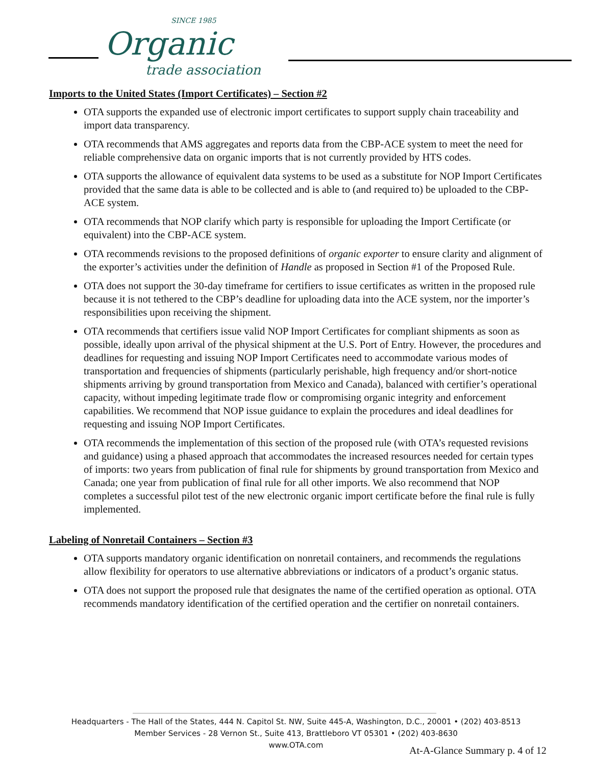SINCE 1985
Organic
trade association
Imports to the United States (Import Certificates) – Section #2
OTA supports the expanded use of electronic import certificates to support supply chain traceability and import data transparency.
OTA recommends that AMS aggregates and reports data from the CBP-ACE system to meet the need for reliable comprehensive data on organic imports that is not currently provided by HTS codes.
OTA supports the allowance of equivalent data systems to be used as a substitute for NOP Import Certificates provided that the same data is able to be collected and is able to (and required to) be uploaded to the CBP-ACE system.
OTA recommends that NOP clarify which party is responsible for uploading the Import Certificate (or equivalent) into the CBP-ACE system.
OTA recommends revisions to the proposed definitions of organic exporter to ensure clarity and alignment of the exporter’s activities under the definition of Handle as proposed in Section #1 of the Proposed Rule.
OTA does not support the 30-day timeframe for certifiers to issue certificates as written in the proposed rule because it is not tethered to the CBP’s deadline for uploading data into the ACE system, nor the importer’s responsibilities upon receiving the shipment.
OTA recommends that certifiers issue valid NOP Import Certificates for compliant shipments as soon as possible, ideally upon arrival of the physical shipment at the U.S. Port of Entry. However, the procedures and deadlines for requesting and issuing NOP Import Certificates need to accommodate various modes of transportation and frequencies of shipments (particularly perishable, high frequency and/or short-notice shipments arriving by ground transportation from Mexico and Canada), balanced with certifier’s operational capacity, without impeding legitimate trade flow or compromising organic integrity and enforcement capabilities. We recommend that NOP issue guidance to explain the procedures and ideal deadlines for requesting and issuing NOP Import Certificates.
OTA recommends the implementation of this section of the proposed rule (with OTA’s requested revisions and guidance) using a phased approach that accommodates the increased resources needed for certain types of imports: two years from publication of final rule for shipments by ground transportation from Mexico and Canada; one year from publication of final rule for all other imports. We also recommend that NOP completes a successful pilot test of the new electronic organic import certificate before the final rule is fully implemented.
Labeling of Nonretail Containers – Section #3
OTA supports mandatory organic identification on nonretail containers, and recommends the regulations allow flexibility for operators to use alternative abbreviations or indicators of a product’s organic status.
OTA does not support the proposed rule that designates the name of the certified operation as optional. OTA recommends mandatory identification of the certified operation and the certifier on nonretail containers.
Headquarters - The Hall of the States, 444 N. Capitol St. NW, Suite 445-A, Washington, D.C., 20001 • (202) 403-8513
Member Services - 28 Vernon St., Suite 413, Brattleboro VT 05301 • (202) 403-8630
www.OTA.com
At-A-Glance Summary p. 4 of 12